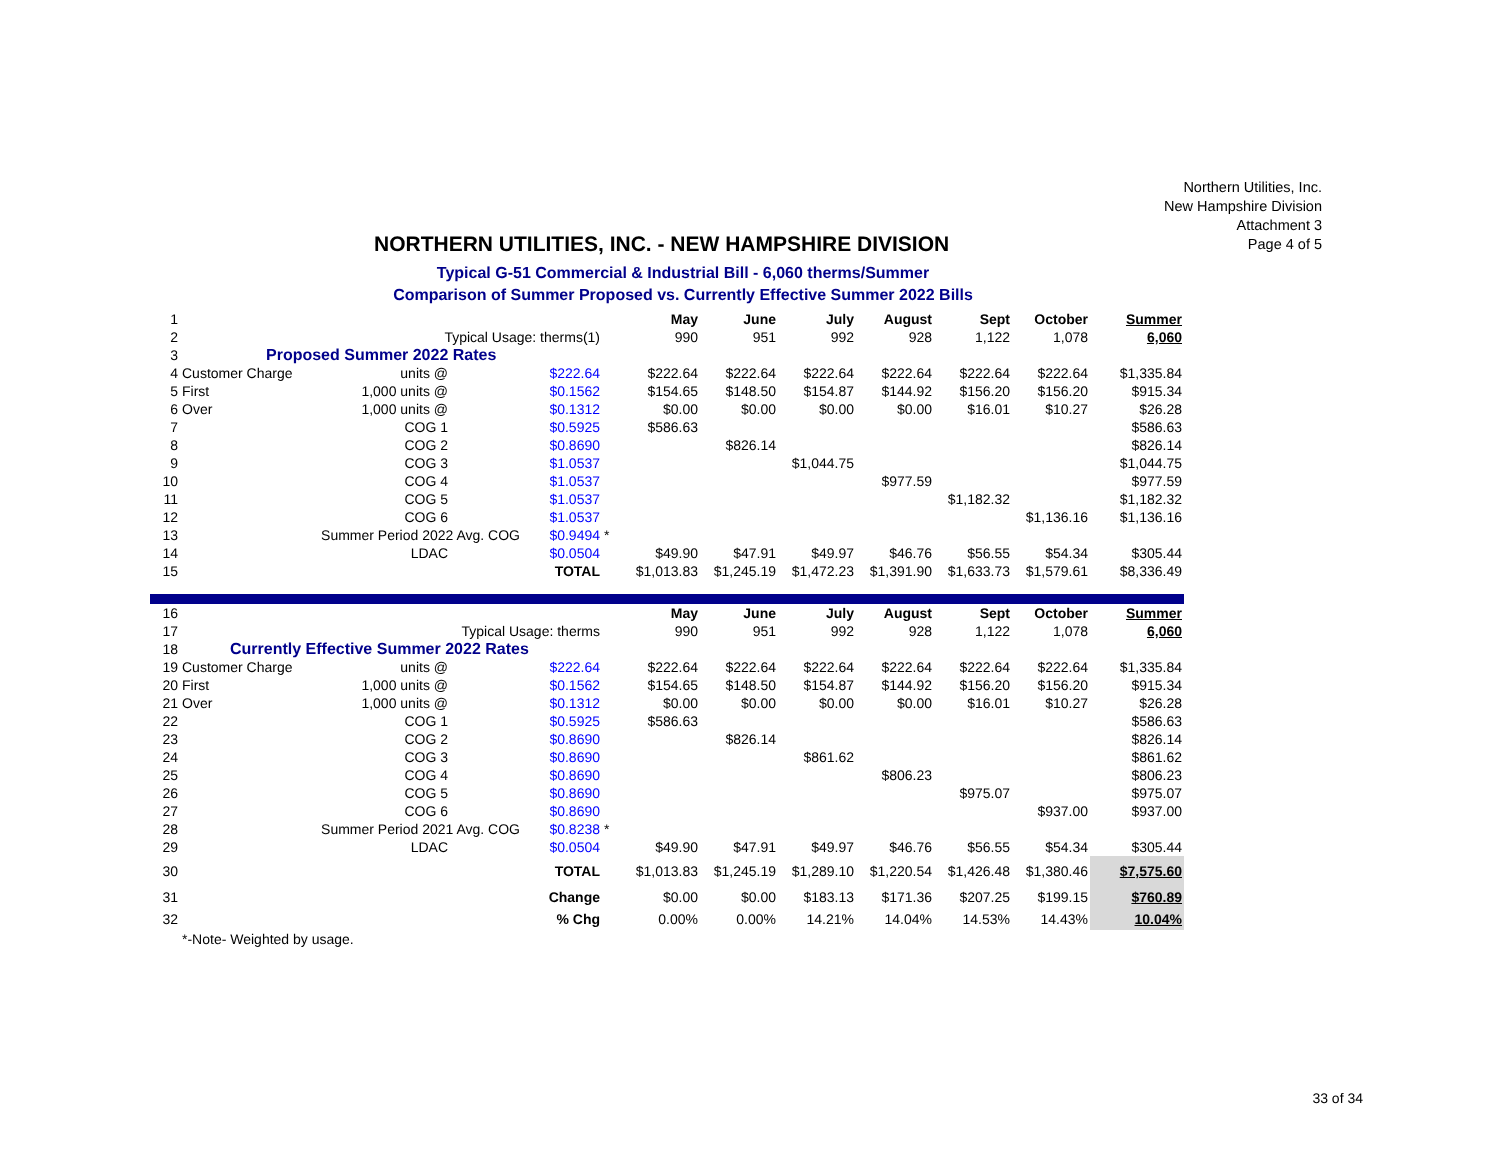Northern Utilities, Inc.
New Hampshire Division
Attachment 3
Page 4 of 5
NORTHERN UTILITIES, INC. - NEW HAMPSHIRE DIVISION
Typical G-51 Commercial & Industrial Bill - 6,060 therms/Summer
Comparison of Summer Proposed vs. Currently Effective Summer 2022 Bills
| 1 | | | | | | May | June | July | August | Sept | October | Summer |
| 2 | | Typical Usage: therms(1) | | | | 990 | 951 | 992 | 928 | 1,122 | 1,078 | 6,060 |
| 3 | Proposed Summer 2022 Rates | | | | | | | | | | | |
| 4 | Customer Charge | units @ | | $222.64 | | $222.64 | $222.64 | $222.64 | $222.64 | $222.64 | $222.64 | $1,335.84 |
| 5 | First | 1,000 units @ | | $0.1562 | | $154.65 | $148.50 | $154.87 | $144.92 | $156.20 | $156.20 | $915.34 |
| 6 | Over | 1,000 units @ | | $0.1312 | | $0.00 | $0.00 | $0.00 | $0.00 | $16.01 | $10.27 | $26.28 |
| 7 | | COG 1 | | $0.5925 | | $586.63 | | | | | | $586.63 |
| 8 | | COG 2 | | $0.8690 | | | $826.14 | | | | | $826.14 |
| 9 | | COG 3 | | $1.0537 | | | | $1,044.75 | | | | $1,044.75 |
| 10 | | COG 4 | | $1.0537 | | | | | $977.59 | | | $977.59 |
| 11 | | COG 5 | | $1.0537 | | | | | | $1,182.32 | | $1,182.32 |
| 12 | | COG 6 | | $1.0537 | | | | | | | $1,136.16 | $1,136.16 |
| 13 | Summer Period 2022 Avg. COG | | | $0.9494 | * | | | | | | | |
| 14 | | LDAC | | $0.0504 | | $49.90 | $47.91 | $49.97 | $46.76 | $56.55 | $54.34 | $305.44 |
| 15 | | | TOTAL | | | $1,013.83 | $1,245.19 | $1,472.23 | $1,391.90 | $1,633.73 | $1,579.61 | $8,336.49 |
| 16 | | | | | | May | June | July | August | Sept | October | Summer |
| 17 | | Typical Usage: therms | | | | 990 | 951 | 992 | 928 | 1,122 | 1,078 | 6,060 |
| 18 | Currently Effective Summer 2022 Rates | | | | | | | | | | | |
| 19 | Customer Charge | units @ | | $222.64 | | $222.64 | $222.64 | $222.64 | $222.64 | $222.64 | $222.64 | $1,335.84 |
| 20 | First | 1,000 units @ | | $0.1562 | | $154.65 | $148.50 | $154.87 | $144.92 | $156.20 | $156.20 | $915.34 |
| 21 | Over | 1,000 units @ | | $0.1312 | | $0.00 | $0.00 | $0.00 | $0.00 | $16.01 | $10.27 | $26.28 |
| 22 | | COG 1 | | $0.5925 | | $586.63 | | | | | | $586.63 |
| 23 | | COG 2 | | $0.8690 | | | $826.14 | | | | | $826.14 |
| 24 | | COG 3 | | $0.8690 | | | | $861.62 | | | | $861.62 |
| 25 | | COG 4 | | $0.8690 | | | | | $806.23 | | | $806.23 |
| 26 | | COG 5 | | $0.8690 | | | | | | $975.07 | | $975.07 |
| 27 | | COG 6 | | $0.8690 | | | | | | | $937.00 | $937.00 |
| 28 | Summer Period 2021 Avg. COG | | | $0.8238 | * | | | | | | | |
| 29 | | LDAC | | $0.0504 | | $49.90 | $47.91 | $49.97 | $46.76 | $56.55 | $54.34 | $305.44 |
| 30 | | | TOTAL | | | $1,013.83 | $1,245.19 | $1,289.10 | $1,220.54 | $1,426.48 | $1,380.46 | $7,575.60 |
| 31 | | | Change | | | $0.00 | $0.00 | $183.13 | $171.36 | $207.25 | $199.15 | $760.89 |
| 32 | | | % Chg | | | 0.00% | 0.00% | 14.21% | 14.04% | 14.53% | 14.43% | 10.04% |
| | *-Note- Weighted by usage. | | | | | | | | | | | |
33 of 34